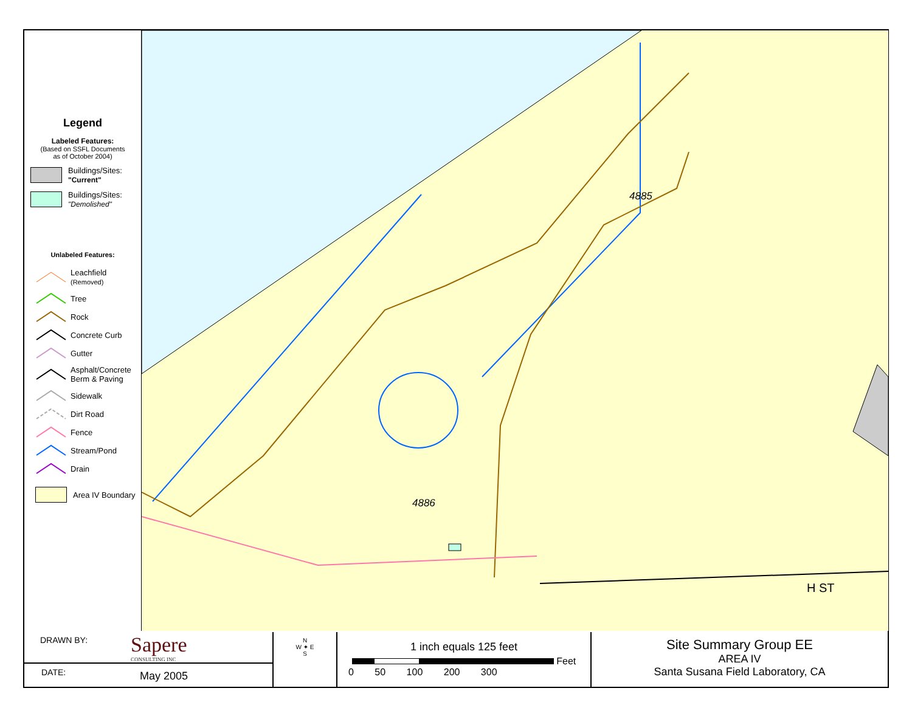Legend
Labeled Features:
(Based on SSFL Documents
as of October 2004)
Buildings/Sites:
"Current"
Buildings/Sites:
"Demolished"
Unlabeled Features:
Leachfield
(Removed)
Tree
Rock
Concrete Curb
Gutter
Asphalt/Concrete Berm & Paving
Sidewalk
Dirt Road
Fence
Stream/Pond
Drain
Area IV Boundary
4885
4886
H ST
DRAWN BY:
Sapere
CONSULTING INC
DATE: May 2005
N
W ✦ E
S
1 inch equals 125 feet
Feet
0 50 100 200 300
Site Summary Group EE
AREA IV
Santa Susana Field Laboratory, CA